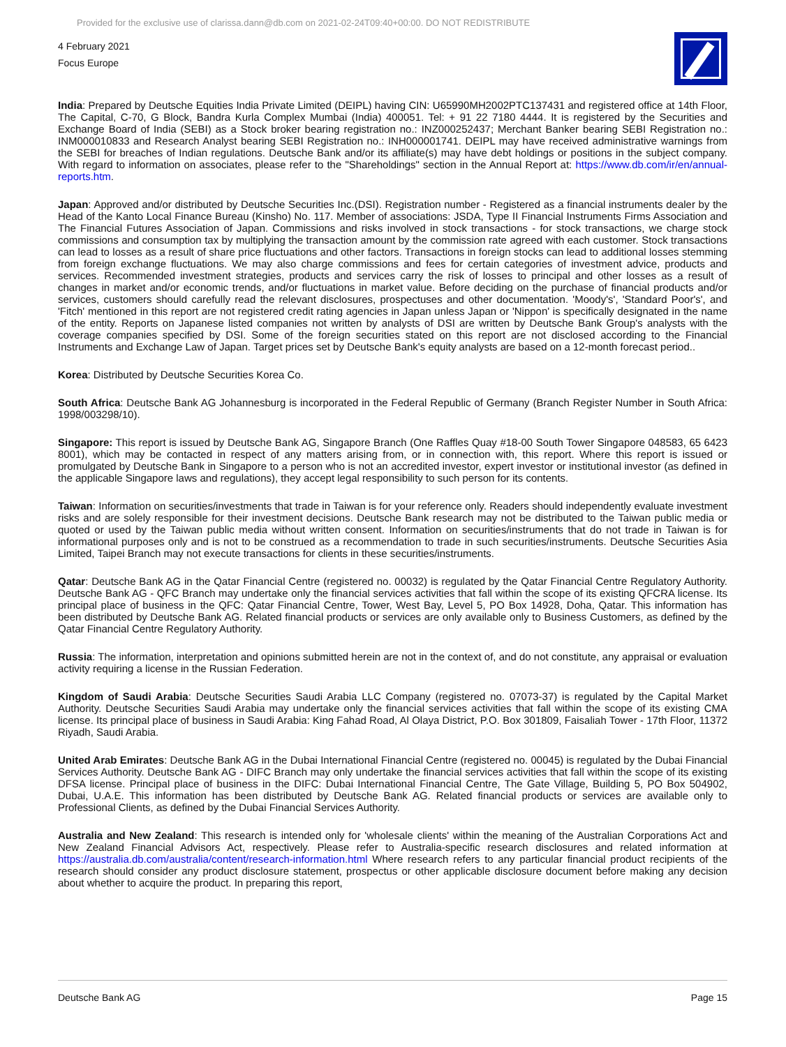Provided for the exclusive use of clarissa.dann@db.com on 2021-02-24T09:40+00:00. DO NOT REDISTRIBUTE
4 February 2021
Focus Europe
India: Prepared by Deutsche Equities India Private Limited (DEIPL) having CIN: U65990MH2002PTC137431 and registered office at 14th Floor, The Capital, C-70, G Block, Bandra Kurla Complex Mumbai (India) 400051. Tel: + 91 22 7180 4444. It is registered by the Securities and Exchange Board of India (SEBI) as a Stock broker bearing registration no.: INZ000252437; Merchant Banker bearing SEBI Registration no.: INM000010833 and Research Analyst bearing SEBI Registration no.: INH000001741. DEIPL may have received administrative warnings from the SEBI for breaches of Indian regulations. Deutsche Bank and/or its affiliate(s) may have debt holdings or positions in the subject company. With regard to information on associates, please refer to the "Shareholdings" section in the Annual Report at: https://www.db.com/ir/en/annual-reports.htm.
Japan: Approved and/or distributed by Deutsche Securities Inc.(DSI). Registration number - Registered as a financial instruments dealer by the Head of the Kanto Local Finance Bureau (Kinsho) No. 117. Member of associations: JSDA, Type II Financial Instruments Firms Association and The Financial Futures Association of Japan. Commissions and risks involved in stock transactions - for stock transactions, we charge stock commissions and consumption tax by multiplying the transaction amount by the commission rate agreed with each customer. Stock transactions can lead to losses as a result of share price fluctuations and other factors. Transactions in foreign stocks can lead to additional losses stemming from foreign exchange fluctuations. We may also charge commissions and fees for certain categories of investment advice, products and services. Recommended investment strategies, products and services carry the risk of losses to principal and other losses as a result of changes in market and/or economic trends, and/or fluctuations in market value. Before deciding on the purchase of financial products and/or services, customers should carefully read the relevant disclosures, prospectuses and other documentation. 'Moody's', 'Standard Poor's', and 'Fitch' mentioned in this report are not registered credit rating agencies in Japan unless Japan or 'Nippon' is specifically designated in the name of the entity. Reports on Japanese listed companies not written by analysts of DSI are written by Deutsche Bank Group's analysts with the coverage companies specified by DSI. Some of the foreign securities stated on this report are not disclosed according to the Financial Instruments and Exchange Law of Japan. Target prices set by Deutsche Bank's equity analysts are based on a 12-month forecast period..
Korea: Distributed by Deutsche Securities Korea Co.
South Africa: Deutsche Bank AG Johannesburg is incorporated in the Federal Republic of Germany (Branch Register Number in South Africa: 1998/003298/10).
Singapore: This report is issued by Deutsche Bank AG, Singapore Branch (One Raffles Quay #18-00 South Tower Singapore 048583, 65 6423 8001), which may be contacted in respect of any matters arising from, or in connection with, this report. Where this report is issued or promulgated by Deutsche Bank in Singapore to a person who is not an accredited investor, expert investor or institutional investor (as defined in the applicable Singapore laws and regulations), they accept legal responsibility to such person for its contents.
Taiwan: Information on securities/investments that trade in Taiwan is for your reference only. Readers should independently evaluate investment risks and are solely responsible for their investment decisions. Deutsche Bank research may not be distributed to the Taiwan public media or quoted or used by the Taiwan public media without written consent. Information on securities/instruments that do not trade in Taiwan is for informational purposes only and is not to be construed as a recommendation to trade in such securities/instruments. Deutsche Securities Asia Limited, Taipei Branch may not execute transactions for clients in these securities/instruments.
Qatar: Deutsche Bank AG in the Qatar Financial Centre (registered no. 00032) is regulated by the Qatar Financial Centre Regulatory Authority. Deutsche Bank AG - QFC Branch may undertake only the financial services activities that fall within the scope of its existing QFCRA license. Its principal place of business in the QFC: Qatar Financial Centre, Tower, West Bay, Level 5, PO Box 14928, Doha, Qatar. This information has been distributed by Deutsche Bank AG. Related financial products or services are only available only to Business Customers, as defined by the Qatar Financial Centre Regulatory Authority.
Russia: The information, interpretation and opinions submitted herein are not in the context of, and do not constitute, any appraisal or evaluation activity requiring a license in the Russian Federation.
Kingdom of Saudi Arabia: Deutsche Securities Saudi Arabia LLC Company (registered no. 07073-37) is regulated by the Capital Market Authority. Deutsche Securities Saudi Arabia may undertake only the financial services activities that fall within the scope of its existing CMA license. Its principal place of business in Saudi Arabia: King Fahad Road, Al Olaya District, P.O. Box 301809, Faisaliah Tower - 17th Floor, 11372 Riyadh, Saudi Arabia.
United Arab Emirates: Deutsche Bank AG in the Dubai International Financial Centre (registered no. 00045) is regulated by the Dubai Financial Services Authority. Deutsche Bank AG - DIFC Branch may only undertake the financial services activities that fall within the scope of its existing DFSA license. Principal place of business in the DIFC: Dubai International Financial Centre, The Gate Village, Building 5, PO Box 504902, Dubai, U.A.E. This information has been distributed by Deutsche Bank AG. Related financial products or services are available only to Professional Clients, as defined by the Dubai Financial Services Authority.
Australia and New Zealand: This research is intended only for 'wholesale clients' within the meaning of the Australian Corporations Act and New Zealand Financial Advisors Act, respectively. Please refer to Australia-specific research disclosures and related information at https://australia.db.com/australia/content/research-information.html Where research refers to any particular financial product recipients of the research should consider any product disclosure statement, prospectus or other applicable disclosure document before making any decision about whether to acquire the product. In preparing this report,
Deutsche Bank AG Page 15